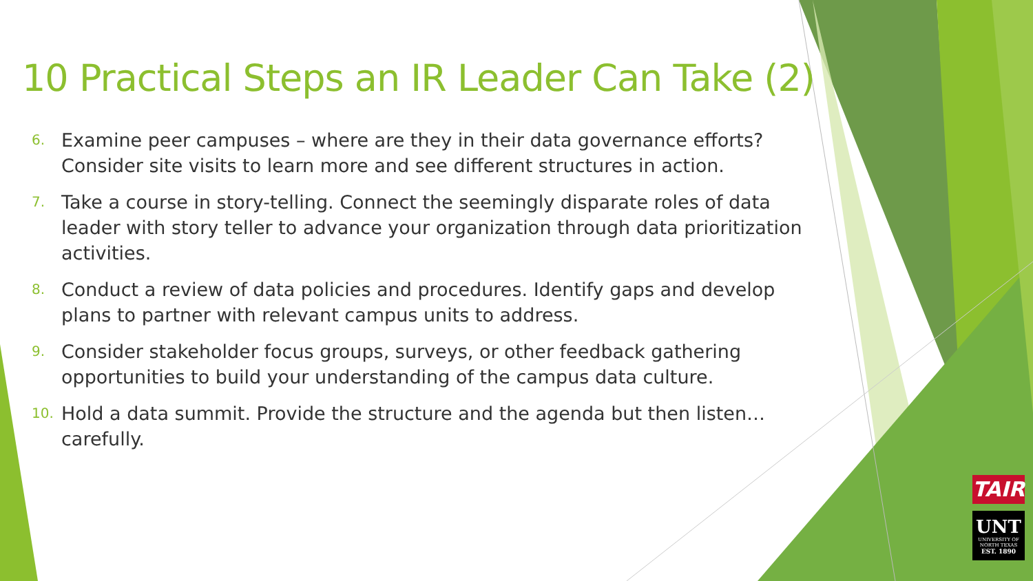10 Practical Steps an IR Leader Can Take (2)
6. Examine peer campuses – where are they in their data governance efforts? Consider site visits to learn more and see different structures in action.
7. Take a course in story-telling. Connect the seemingly disparate roles of data leader with story teller to advance your organization through data prioritization activities.
8. Conduct a review of data policies and procedures. Identify gaps and develop plans to partner with relevant campus units to address.
9. Consider stakeholder focus groups, surveys, or other feedback gathering opportunities to build your understanding of the campus data culture.
10. Hold a data summit. Provide the structure and the agenda but then listen…carefully.
TAIR
UNT
UNIVERSITY OF NORTH TEXAS
EST. 1890